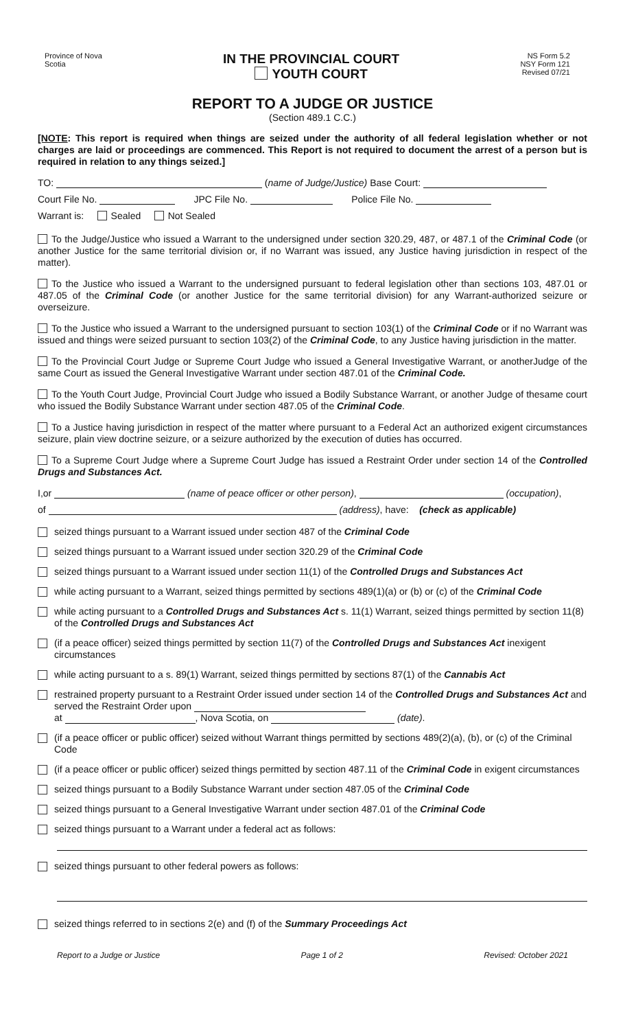Province of Nova
Scotia
IN THE PROVINCIAL COURT
YOUTH COURT
NS Form 5.2
NSY Form 121
Revised 07/21
REPORT TO A JUDGE OR JUSTICE
(Section 489.1 C.C.)
[NOTE: This report is required when things are seized under the authority of all federal legislation whether or not charges are laid or proceedings are commenced. This Report is not required to document the arrest of a person but is required in relation to any things seized.]
TO: (name of Judge/Justice) Base Court:
Court File No. JPC File No. Police File No.
Warrant is: Sealed Not Sealed
To the Judge/Justice who issued a Warrant to the undersigned under section 320.29, 487, or 487.1 of the Criminal Code (or another Justice for the same territorial division or, if no Warrant was issued, any Justice having jurisdiction in respect of the matter).
To the Justice who issued a Warrant to the undersigned pursuant to federal legislation other than sections 103, 487.01 or 487.05 of the Criminal Code (or another Justice for the same territorial division) for any Warrant-authorized seizure or overseizure.
To the Justice who issued a Warrant to the undersigned pursuant to section 103(1) of the Criminal Code or if no Warrant was issued and things were seized pursuant to section 103(2) of the Criminal Code, to any Justice having jurisdiction in the matter.
To the Provincial Court Judge or Supreme Court Judge who issued a General Investigative Warrant, or anotherJudge of the same Court as issued the General Investigative Warrant under section 487.01 of the Criminal Code.
To the Youth Court Judge, Provincial Court Judge who issued a Bodily Substance Warrant, or another Judge of thesame court who issued the Bodily Substance Warrant under section 487.05 of the Criminal Code.
To a Justice having jurisdiction in respect of the matter where pursuant to a Federal Act an authorized exigent circumstances seizure, plain view doctrine seizure, or a seizure authorized by the execution of duties has occurred.
To a Supreme Court Judge where a Supreme Court Judge has issued a Restraint Order under section 14 of the Controlled Drugs and Substances Act.
I,or (name of peace officer or other person), (occupation),
of (address), have: (check as applicable)
seized things pursuant to a Warrant issued under section 487 of the Criminal Code
seized things pursuant to a Warrant issued under section 320.29 of the Criminal Code
seized things pursuant to a Warrant issued under section 11(1) of the Controlled Drugs and Substances Act
while acting pursuant to a Warrant, seized things permitted by sections 489(1)(a) or (b) or (c) of the Criminal Code
while acting pursuant to a Controlled Drugs and Substances Act s. 11(1) Warrant, seized things permitted by section 11(8) of the Controlled Drugs and Substances Act
(if a peace officer) seized things permitted by section 11(7) of the Controlled Drugs and Substances Act inexigent circumstances
while acting pursuant to a s. 89(1) Warrant, seized things permitted by sections 87(1) of the Cannabis Act
restrained property pursuant to a Restraint Order issued under section 14 of the Controlled Drugs and Substances Act and served the Restraint Order upon
at , Nova Scotia, on (date).
(if a peace officer or public officer) seized without Warrant things permitted by sections 489(2)(a), (b), or (c) of the Criminal Code
(if a peace officer or public officer) seized things permitted by section 487.11 of the Criminal Code in exigent circumstances
seized things pursuant to a Bodily Substance Warrant under section 487.05 of the Criminal Code
seized things pursuant to a General Investigative Warrant under section 487.01 of the Criminal Code
seized things pursuant to a Warrant under a federal act as follows:
seized things pursuant to other federal powers as follows:
seized things referred to in sections 2(e) and (f) of the Summary Proceedings Act
Report to a Judge or Justice Page 1 of 2 Revised: October 2021